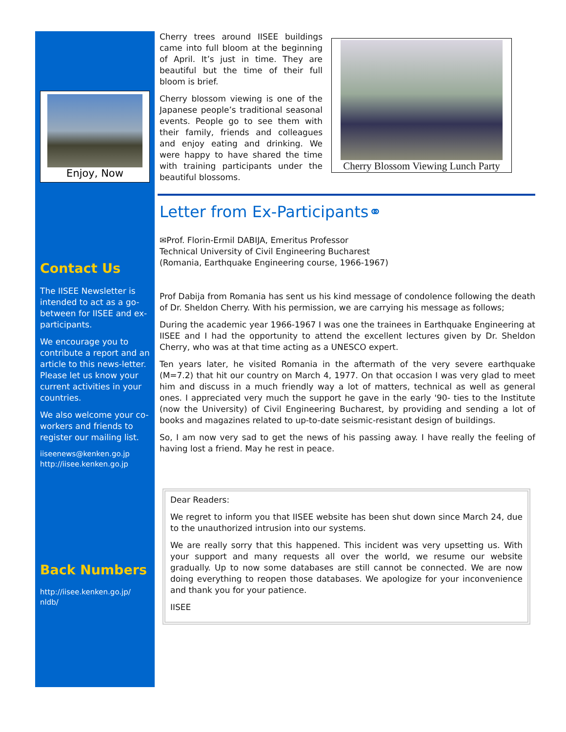Enjoy, Now
Contact Us
The IISEE Newsletter is intended to act as a go-between for IISEE and ex-participants.
We encourage you to contribute a report and an article to this news-letter. Please let us know your current activities in your countries.
We also welcome your co-workers and friends to register our mailing list.
iiseenews@kenken.go.jp
http://iisee.kenken.go.jp
Back Numbers
http://iisee.kenken.go.jp/ nldb/
Cherry trees around IISEE buildings came into full bloom at the beginning of April. It’s just in time. They are beautiful but the time of their full bloom is brief.
Cherry blossom viewing is one of the Japanese people’s traditional seasonal events. People go to see them with their family, friends and colleagues and enjoy eating and drinking. We were happy to have shared the time with training participants under the beautiful blossoms.
Cherry Blossom Viewing Lunch Party
Letter from Ex-Participants⚭
✉Prof. Florin-Ermil DABIJA, Emeritus Professor
Technical University of Civil Engineering Bucharest
(Romania, Earthquake Engineering course, 1966-1967)
Prof Dabija from Romania has sent us his kind message of condolence following the death of Dr. Sheldon Cherry. With his permission, we are carrying his message as follows;
During the academic year 1966-1967 I was one the trainees in Earthquake Engineering at IISEE and I had the opportunity to attend the excellent lectures given by Dr. Sheldon Cherry, who was at that time acting as a UNESCO expert.
Ten years later, he visited Romania in the aftermath of the very severe earthquake (M=7.2) that hit our country on March 4, 1977. On that occasion I was very glad to meet him and discuss in a much friendly way a lot of matters, technical as well as general ones. I appreciated very much the support he gave in the early '90- ties to the Institute (now the University) of Civil Engineering Bucharest, by providing and sending a lot of books and magazines related to up-to-date seismic-resistant design of buildings.
So, I am now very sad to get the news of his passing away. I have really the feeling of having lost a friend. May he rest in peace.
Dear Readers:
We regret to inform you that IISEE website has been shut down since March 24, due to the unauthorized intrusion into our systems.
We are really sorry that this happened. This incident was very upsetting us. With your support and many requests all over the world, we resume our website gradually. Up to now some databases are still cannot be connected. We are now doing everything to reopen those databases. We apologize for your inconvenience and thank you for your patience.
IISEE